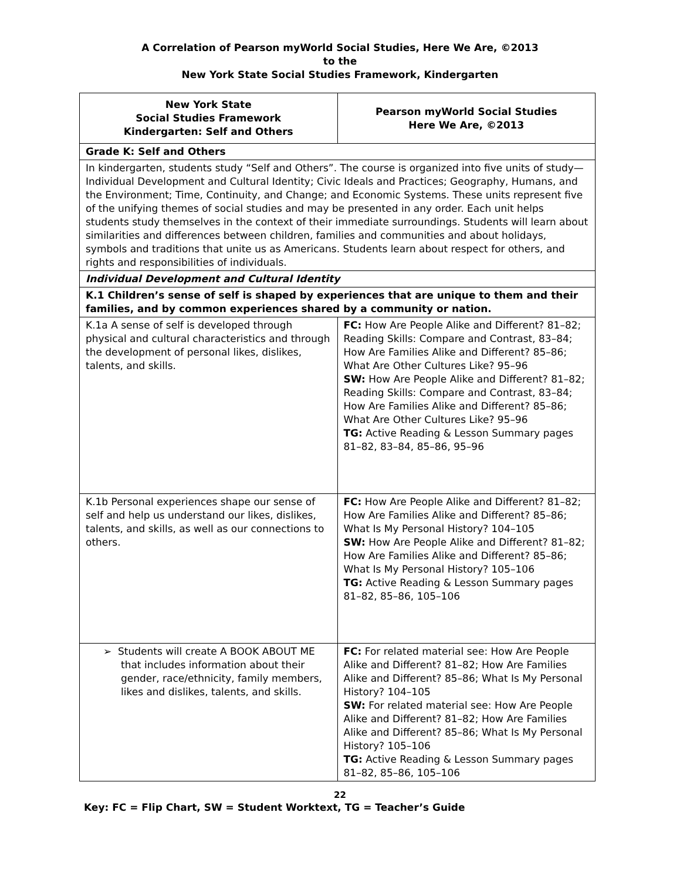A Correlation of Pearson myWorld Social Studies, Here We Are, ©2013
to the
New York State Social Studies Framework, Kindergarten
| New York State Social Studies Framework Kindergarten: Self and Others | Pearson myWorld Social Studies Here We Are, ©2013 |
| --- | --- |
| Grade K: Self and Others | |
| In kindergarten, students study “Self and Others”. The course is organized into five units of study—Individual Development and Cultural Identity; Civic Ideals and Practices; Geography, Humans, and the Environment; Time, Continuity, and Change; and Economic Systems. These units represent five of the unifying themes of social studies and may be presented in any order. Each unit helps students study themselves in the context of their immediate surroundings. Students will learn about similarities and differences between children, families and communities and about holidays, symbols and traditions that unite us as Americans. Students learn about respect for others, and rights and responsibilities of individuals. | |
| Individual Development and Cultural Identity | |
| K.1 Children’s sense of self is shaped by experiences that are unique to them and their families, and by common experiences shared by a community or nation. | |
| K.1a A sense of self is developed through physical and cultural characteristics and through the development of personal likes, dislikes, talents, and skills. | FC: How Are People Alike and Different? 81–82; Reading Skills: Compare and Contrast, 83–84; How Are Families Alike and Different? 85–86; What Are Other Cultures Like? 95–96 SW: How Are People Alike and Different? 81–82; Reading Skills: Compare and Contrast, 83–84; How Are Families Alike and Different? 85–86; What Are Other Cultures Like? 95–96 TG: Active Reading & Lesson Summary pages 81–82, 83–84, 85–86, 95–96 |
| K.1b Personal experiences shape our sense of self and help us understand our likes, dislikes, talents, and skills, as well as our connections to others. | FC: How Are People Alike and Different? 81–82; How Are Families Alike and Different? 85–86; What Is My Personal History? 104–105 SW: How Are People Alike and Different? 81–82; How Are Families Alike and Different? 85–86; What Is My Personal History? 105–106 TG: Active Reading & Lesson Summary pages 81–82, 85–86, 105–106 |
| ➢ Students will create A BOOK ABOUT ME that includes information about their gender, race/ethnicity, family members, likes and dislikes, talents, and skills. | FC: For related material see: How Are People Alike and Different? 81–82; How Are Families Alike and Different? 85–86; What Is My Personal History? 104–105 SW: For related material see: How Are People Alike and Different? 81–82; How Are Families Alike and Different? 85–86; What Is My Personal History? 105–106 TG: Active Reading & Lesson Summary pages 81–82, 85–86, 105–106 |
22
Key: FC = Flip Chart, SW = Student Worktext, TG = Teacher’s Guide